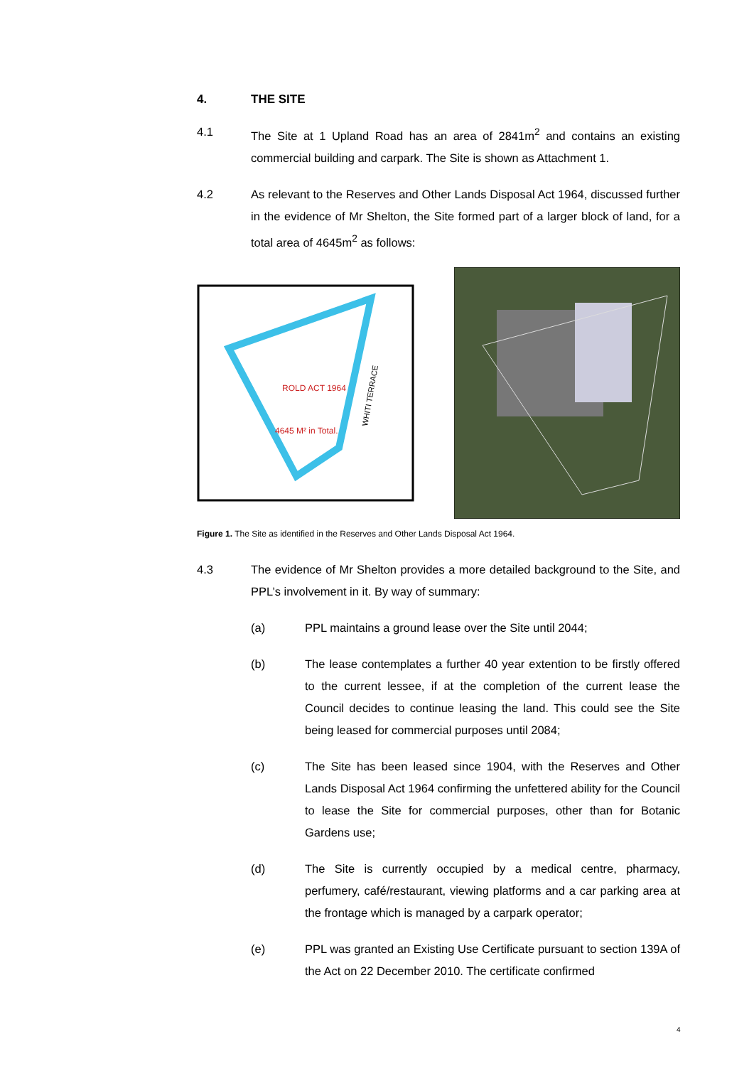4. THE SITE
4.1 The Site at 1 Upland Road has an area of 2841m<sup>2</sup> and contains an existing commercial building and carpark. The Site is shown as Attachment 1.
4.2 As relevant to the Reserves and Other Lands Disposal Act 1964, discussed further in the evidence of Mr Shelton, the Site formed part of a larger block of land, for a total area of 4645m<sup>2</sup> as follows:
ROLD ACT 1964
4645 M² in Total.
WHITI TERRACE
Figure 1. The Site as identified in the Reserves and Other Lands Disposal Act 1964.
4.3 The evidence of Mr Shelton provides a more detailed background to the Site, and PPL’s involvement in it. By way of summary:
(a) PPL maintains a ground lease over the Site until 2044;
(b) The lease contemplates a further 40 year extention to be firstly offered to the current lessee, if at the completion of the current lease the Council decides to continue leasing the land. This could see the Site being leased for commercial purposes until 2084;
(c) The Site has been leased since 1904, with the Reserves and Other Lands Disposal Act 1964 confirming the unfettered ability for the Council to lease the Site for commercial purposes, other than for Botanic Gardens use;
(d) The Site is currently occupied by a medical centre, pharmacy, perfumery, café/restaurant, viewing platforms and a car parking area at the frontage which is managed by a carpark operator;
(e) PPL was granted an Existing Use Certificate pursuant to section 139A of the Act on 22 December 2010. The certificate confirmed
4